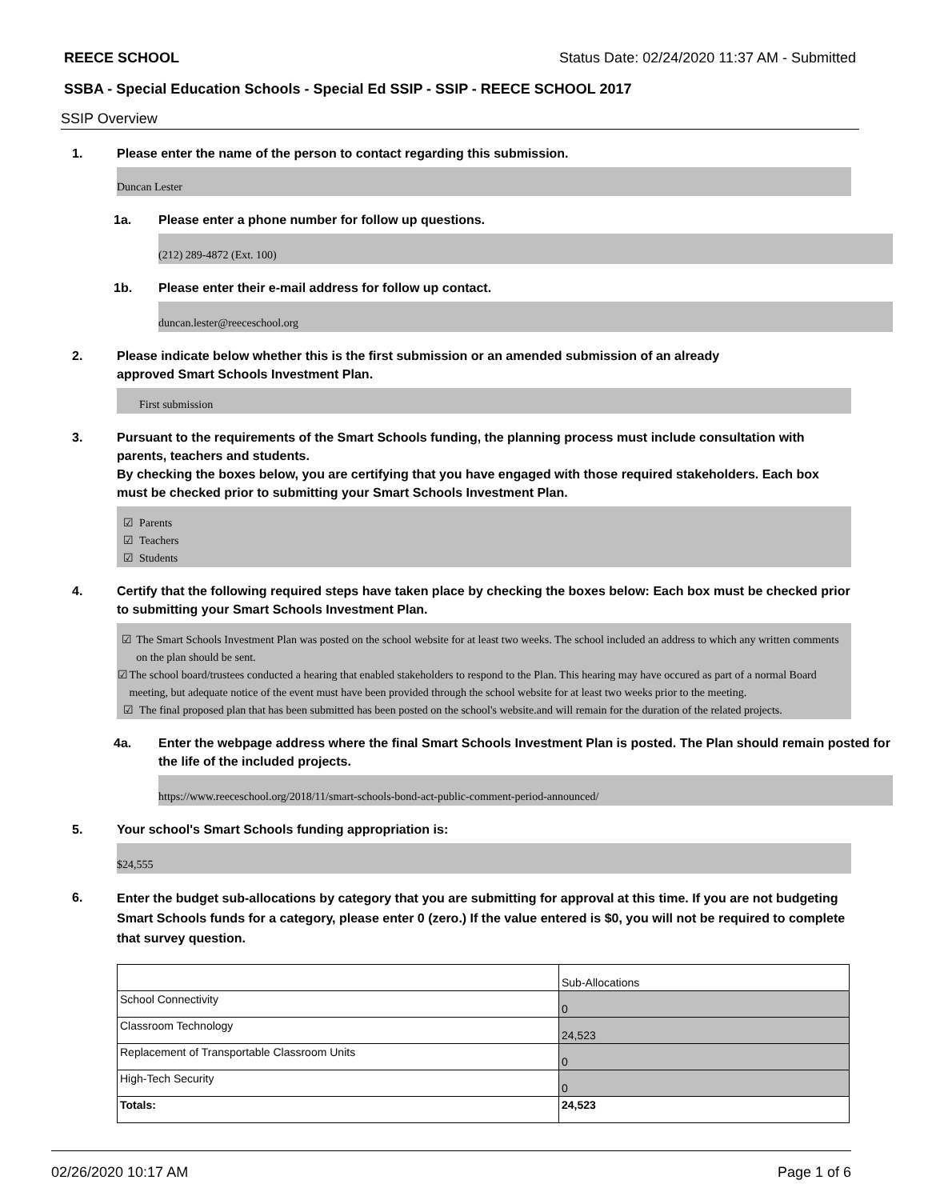REECE SCHOOL Status Date: 02/24/2020 11:37 AM - Submitted
SSBA - Special Education Schools - Special Ed SSIP - SSIP - REECE SCHOOL 2017
SSIP Overview
1. Please enter the name of the person to contact regarding this submission.
Duncan Lester
1a. Please enter a phone number for follow up questions.
(212) 289-4872 (Ext. 100)
1b. Please enter their e-mail address for follow up contact.
duncan.lester@reeceschool.org
2. Please indicate below whether this is the first submission or an amended submission of an already
approved Smart Schools Investment Plan.
First submission
3. Pursuant to the requirements of the Smart Schools funding, the planning process must include consultation with parents, teachers and students.
By checking the boxes below, you are certifying that you have engaged with those required stakeholders. Each box must be checked prior to submitting your Smart Schools Investment Plan.
☑ Parents
☑ Teachers
☑ Students
4. Certify that the following required steps have taken place by checking the boxes below: Each box must be checked prior to submitting your Smart Schools Investment Plan.
☑ The Smart Schools Investment Plan was posted on the school website for at least two weeks. The school included an address to which any written comments on the plan should be sent.
☑ The school board/trustees conducted a hearing that enabled stakeholders to respond to the Plan. This hearing may have occured as part of a normal Board meeting, but adequate notice of the event must have been provided through the school website for at least two weeks prior to the meeting.
☑ The final proposed plan that has been submitted has been posted on the school's website.and will remain for the duration of the related projects.
4a. Enter the webpage address where the final Smart Schools Investment Plan is posted. The Plan should remain posted for the life of the included projects.
https://www.reeceschool.org/2018/11/smart-schools-bond-act-public-comment-period-announced/
5. Your school's Smart Schools funding appropriation is:
$24,555
6.
Enter the budget sub-allocations by category that you are submitting for approval at this time. If you are not budgeting Smart Schools funds for a category, please enter 0 (zero.) If the value entered is $0, you will not be required to complete that survey question.
| | Sub-Allocations |
| School Connectivity | 0 |
| Classroom Technology | 24,523 |
| Replacement of Transportable Classroom Units | 0 |
| High-Tech Security | 0 |
| Totals: | 24,523 |
02/26/2020 10:17 AM Page 1 of 6